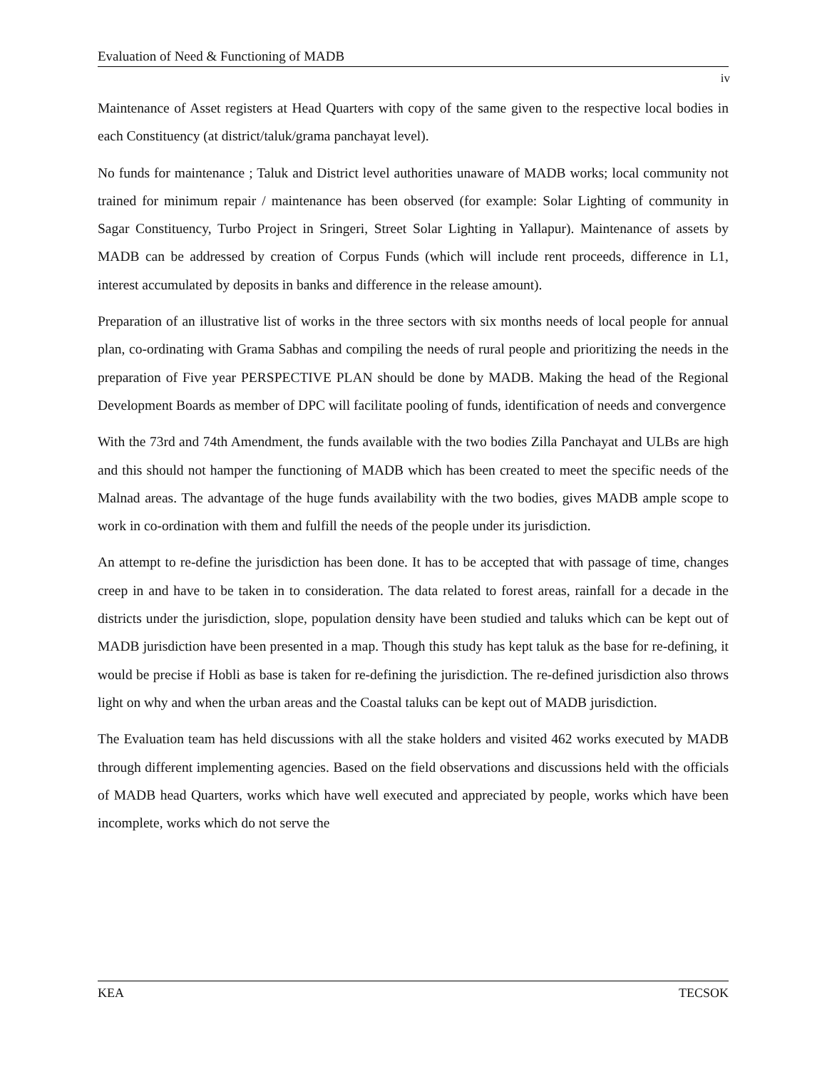Evaluation of Need & Functioning of MADB
iv
Maintenance of Asset registers at Head Quarters with copy of the same given to the respective local bodies in each Constituency (at district/taluk/grama panchayat level).
No funds for maintenance ; Taluk and District level authorities unaware of MADB works; local community not trained for minimum repair / maintenance has been observed (for example: Solar Lighting of community in Sagar Constituency, Turbo Project in Sringeri, Street Solar Lighting in Yallapur). Maintenance of assets by MADB can be addressed by creation of Corpus Funds (which will include rent proceeds, difference in L1, interest accumulated by deposits in banks and difference in the release amount).
Preparation of an illustrative list of works in the three sectors with six months needs of local people for annual plan, co-ordinating with Grama Sabhas and compiling the needs of rural people and prioritizing the needs in the preparation of Five year PERSPECTIVE PLAN should be done by MADB. Making the head of the Regional Development Boards as member of DPC will facilitate pooling of funds, identification of needs and convergence
With the 73rd and 74th Amendment, the funds available with the two bodies Zilla Panchayat and ULBs are high and this should not hamper the functioning of MADB which has been created to meet the specific needs of the Malnad areas. The advantage of the huge funds availability with the two bodies, gives MADB ample scope to work in co-ordination with them and fulfill the needs of the people under its jurisdiction.
An attempt to re-define the jurisdiction has been done. It has to be accepted that with passage of time, changes creep in and have to be taken in to consideration. The data related to forest areas, rainfall for a decade in the districts under the jurisdiction, slope, population density have been studied and taluks which can be kept out of MADB jurisdiction have been presented in a map. Though this study has kept taluk as the base for re-defining, it would be precise if Hobli as base is taken for re-defining the jurisdiction. The re-defined jurisdiction also throws light on why and when the urban areas and the Coastal taluks can be kept out of MADB jurisdiction.
The Evaluation team has held discussions with all the stake holders and visited 462 works executed by MADB through different implementing agencies. Based on the field observations and discussions held with the officials of MADB head Quarters, works which have well executed and appreciated by people, works which have been incomplete, works which do not serve the
KEA TECSOK